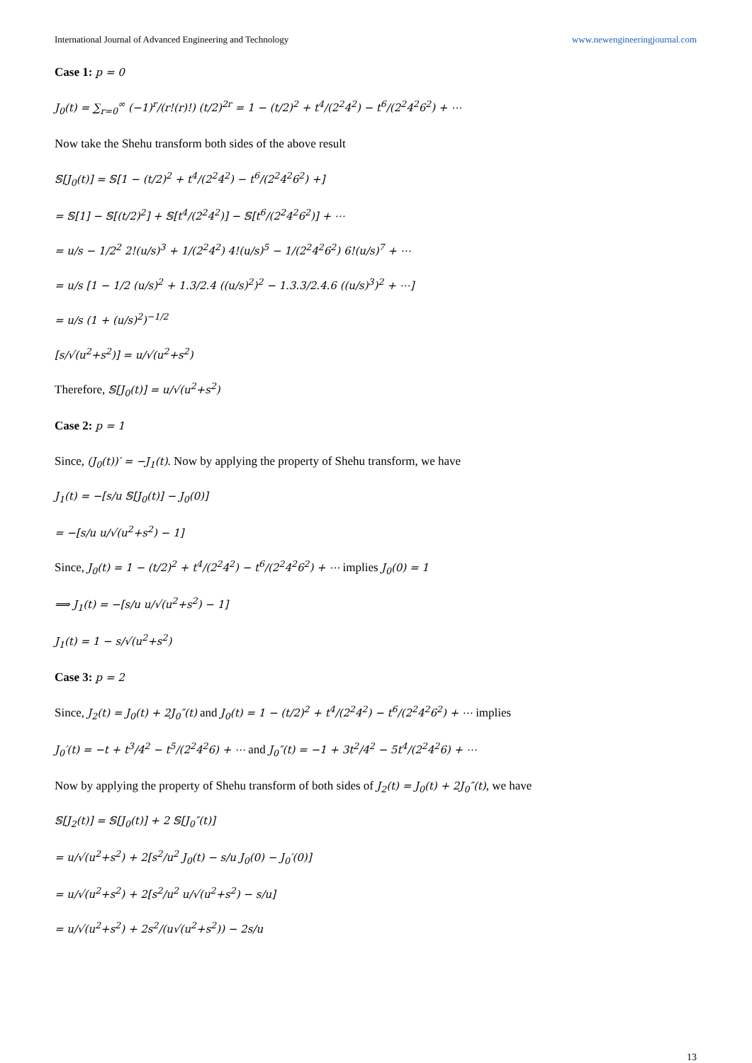International Journal of Advanced Engineering and Technology www.newengineeringjournal.com
Case 1: p = 0
J<sub>0</sub>(t) = ∑<sub>r=0</sub><sup>∞</sup> (−1)<sup>r</sup>/(r!(r)!) (t/2)<sup>2r</sup> = 1 − (t/2)<sup>2</sup> + t<sup>4</sup>/(2<sup>2</sup>4<sup>2</sup>) − t<sup>6</sup>/(2<sup>2</sup>4<sup>2</sup>6<sup>2</sup>) + ⋯
Now take the Shehu transform both sides of the above result
𝕊[J<sub>0</sub>(t)] = 𝕊[1 − (t/2)<sup>2</sup> + t<sup>4</sup>/(2<sup>2</sup>4<sup>2</sup>) − t<sup>6</sup>/(2<sup>2</sup>4<sup>2</sup>6<sup>2</sup>) +]
= 𝕊[1] − 𝕊[(t/2)<sup>2</sup>] + 𝕊[t<sup>4</sup>/(2<sup>2</sup>4<sup>2</sup>)] − 𝕊[t<sup>6</sup>/(2<sup>2</sup>4<sup>2</sup>6<sup>2</sup>)] + ⋯
= u/s − 1/2<sup>2</sup> 2!(u/s)<sup>3</sup> + 1/(2<sup>2</sup>4<sup>2</sup>) 4!(u/s)<sup>5</sup> − 1/(2<sup>2</sup>4<sup>2</sup>6<sup>2</sup>) 6!(u/s)<sup>7</sup> + ⋯
= u/s [1 − 1/2 (u/s)<sup>2</sup> + 1.3/2.4 ((u/s)<sup>2</sup>)<sup>2</sup> − 1.3.3/2.4.6 ((u/s)<sup>3</sup>)<sup>2</sup> + ⋯]
= u/s (1 + (u/s)<sup>2</sup>)<sup>−1/2</sup>
[s/√(u<sup>2</sup>+s<sup>2</sup>)] = u/√(u<sup>2</sup>+s<sup>2</sup>)
Therefore, 𝕊[J<sub>0</sub>(t)] = u/√(u<sup>2</sup>+s<sup>2</sup>)
Case 2: p = 1
Since, (J<sub>0</sub>(t))′ = −J<sub>1</sub>(t). Now by applying the property of Shehu transform, we have
J<sub>1</sub>(t) = −[s/u 𝕊[J<sub>0</sub>(t)] − J<sub>0</sub>(0)]
= −[s/u u/√(u<sup>2</sup>+s<sup>2</sup>) − 1]
Since, J<sub>0</sub>(t) = 1 − (t/2)<sup>2</sup> + t<sup>4</sup>/(2<sup>2</sup>4<sup>2</sup>) − t<sup>6</sup>/(2<sup>2</sup>4<sup>2</sup>6<sup>2</sup>) + ⋯ implies J<sub>0</sub>(0) = 1
⟹ J<sub>1</sub>(t) = −[s/u u/√(u<sup>2</sup>+s<sup>2</sup>) − 1]
J<sub>1</sub>(t) = 1 − s/√(u<sup>2</sup>+s<sup>2</sup>)
Case 3: p = 2
Since, J<sub>2</sub>(t) = J<sub>0</sub>(t) + 2J<sub>0</sub>″(t) and J<sub>0</sub>(t) = 1 − (t/2)<sup>2</sup> + t<sup>4</sup>/(2<sup>2</sup>4<sup>2</sup>) − t<sup>6</sup>/(2<sup>2</sup>4<sup>2</sup>6<sup>2</sup>) + ⋯ implies
J<sub>0</sub>′(t) = −t + t<sup>3</sup>/4<sup>2</sup> − t<sup>5</sup>/(2<sup>2</sup>4<sup>2</sup>6) + ⋯ and J<sub>0</sub>″(t) = −1 + 3t<sup>2</sup>/4<sup>2</sup> − 5t<sup>4</sup>/(2<sup>2</sup>4<sup>2</sup>6) + ⋯
Now by applying the property of Shehu transform of both sides of J<sub>2</sub>(t) = J<sub>0</sub>(t) + 2J<sub>0</sub>″(t), we have
𝕊[J<sub>2</sub>(t)] = 𝕊[J<sub>0</sub>(t)] + 2 𝕊[J<sub>0</sub>″(t)]
= u/√(u<sup>2</sup>+s<sup>2</sup>) + 2[s<sup>2</sup>/u<sup>2</sup> J<sub>0</sub>(t) − s/u J<sub>0</sub>(0) − J<sub>0</sub>′(0)]
= u/√(u<sup>2</sup>+s<sup>2</sup>) + 2[s<sup>2</sup>/u<sup>2</sup> u/√(u<sup>2</sup>+s<sup>2</sup>) − s/u]
= u/√(u<sup>2</sup>+s<sup>2</sup>) + 2s<sup>2</sup>/(u√(u<sup>2</sup>+s<sup>2</sup>)) − 2s/u
13